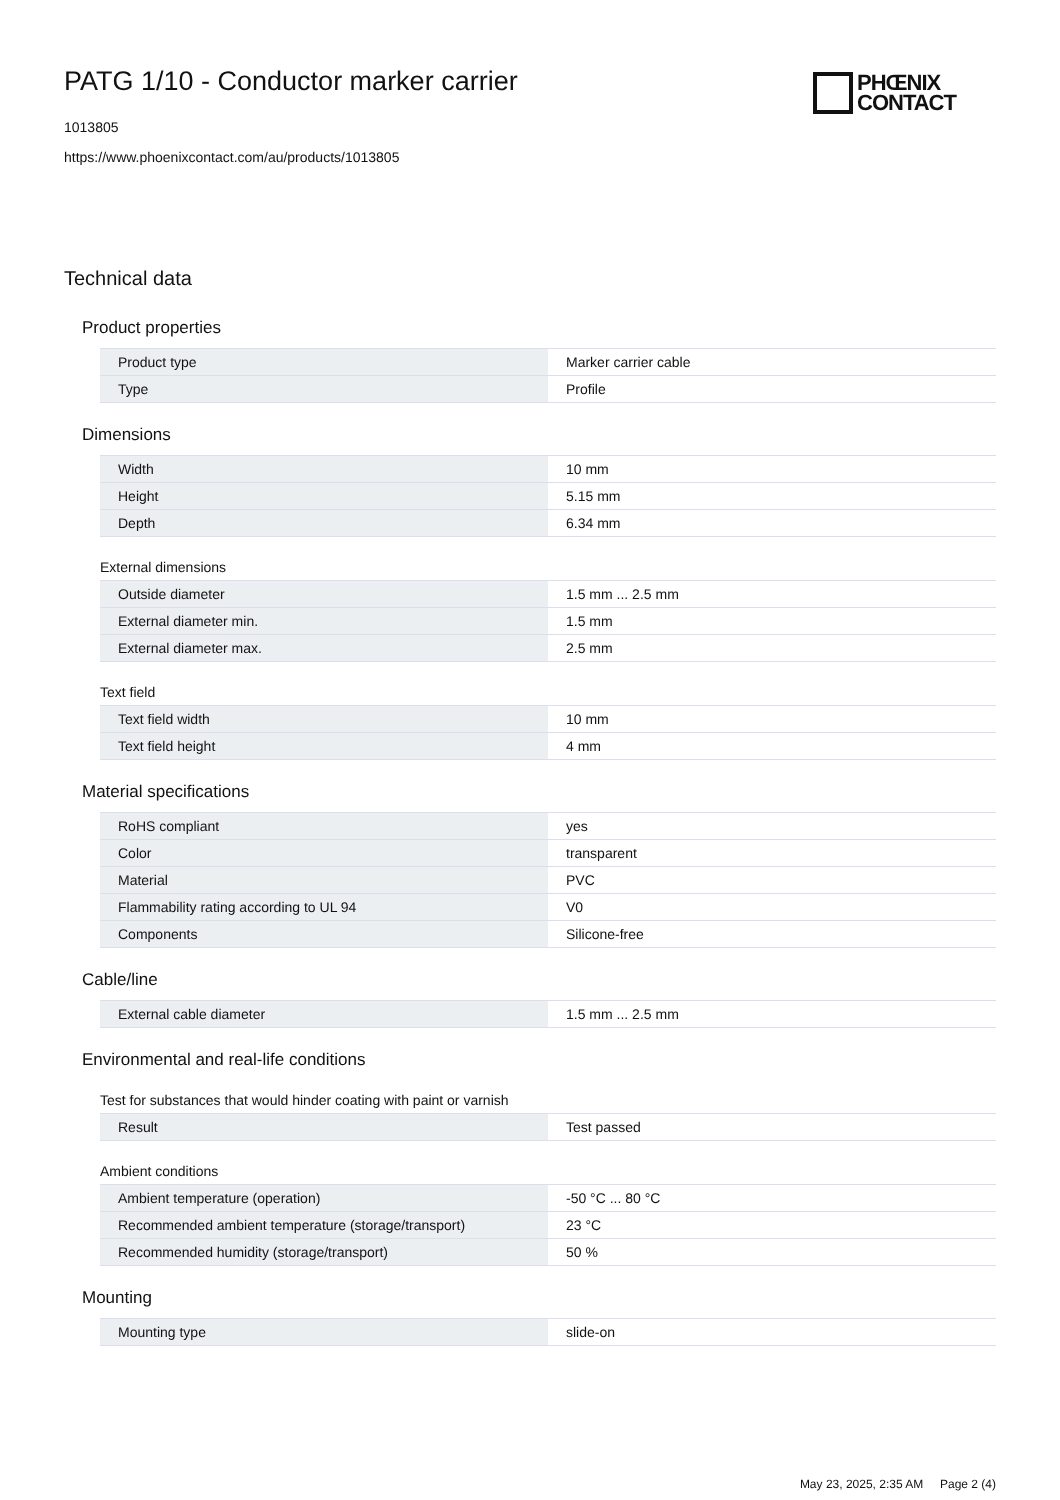PHŒNIX
CONTACT
PATG 1/10 - Conductor marker carrier
1013805
https://www.phoenixcontact.com/au/products/1013805
Technical data
Product properties
| Product type | Marker carrier cable |
| Type | Profile |
Dimensions
| Width | 10 mm |
| Height | 5.15 mm |
| Depth | 6.34 mm |
External dimensions
| Outside diameter | 1.5 mm ... 2.5 mm |
| External diameter min. | 1.5 mm |
| External diameter max. | 2.5 mm |
Text field
| Text field width | 10 mm |
| Text field height | 4 mm |
Material specifications
| RoHS compliant | yes |
| Color | transparent |
| Material | PVC |
| Flammability rating according to UL 94 | V0 |
| Components | Silicone-free |
Cable/line
| External cable diameter | 1.5 mm ... 2.5 mm |
Environmental and real-life conditions
Test for substances that would hinder coating with paint or varnish
| Result | Test passed |
Ambient conditions
| Ambient temperature (operation) | -50 °C ... 80 °C |
| Recommended ambient temperature (storage/transport) | 23 °C |
| Recommended humidity (storage/transport) | 50 % |
Mounting
| Mounting type | slide-on |
May 23, 2025, 2:35 AM Page 2 (4)